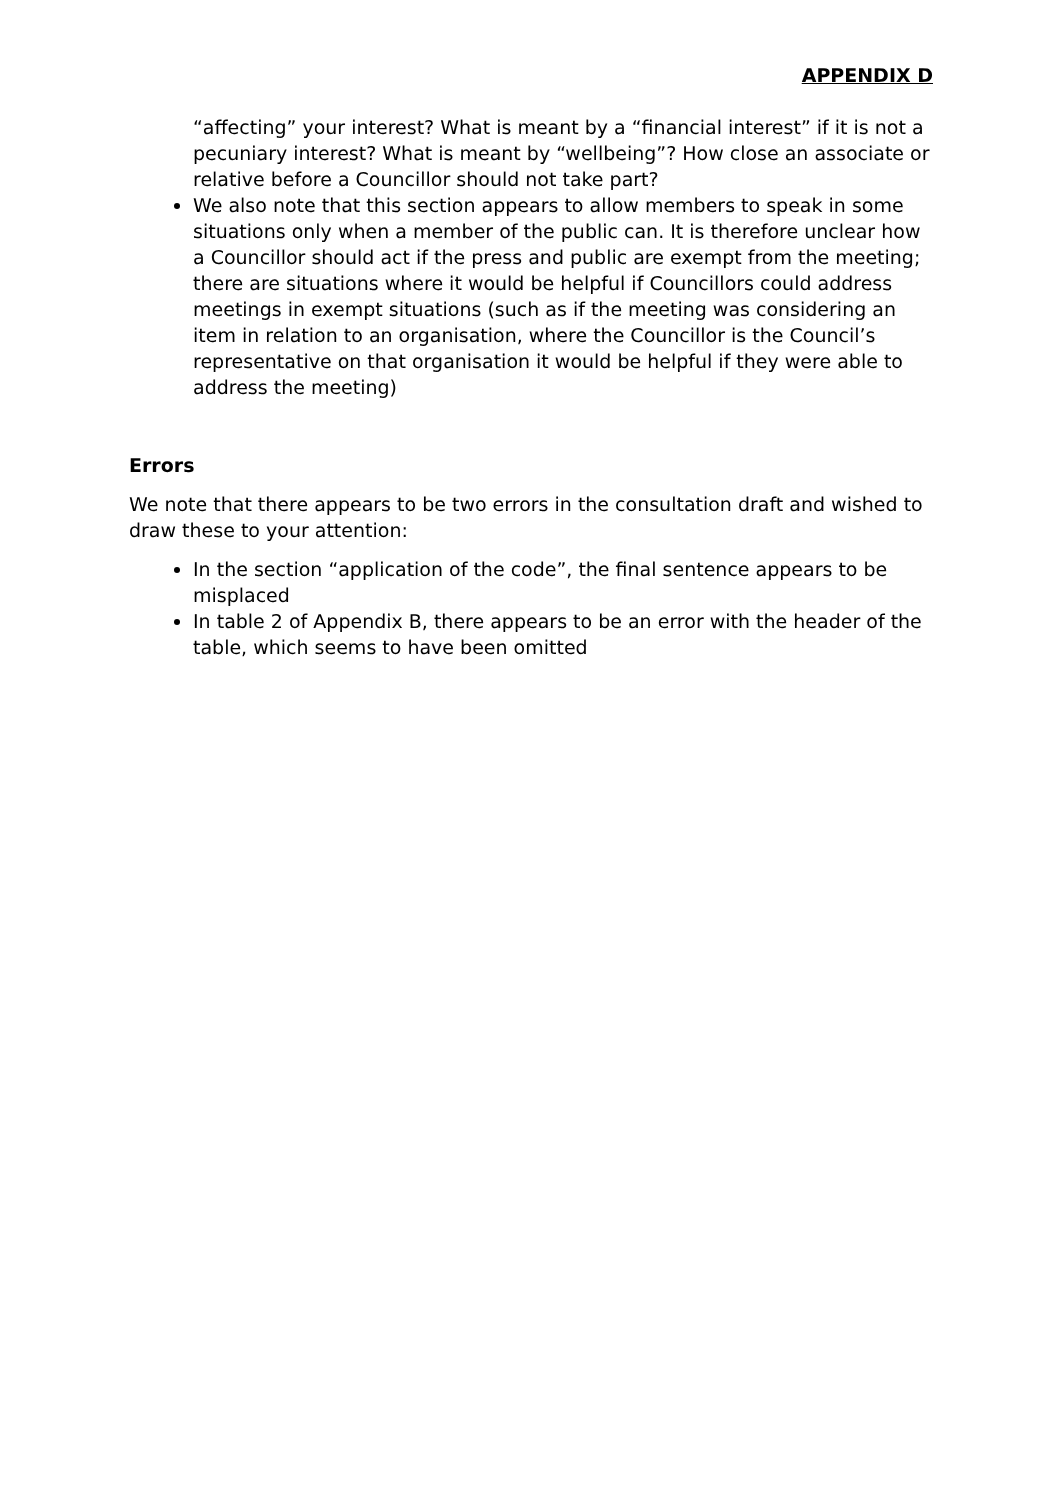APPENDIX D
“affecting” your interest? What is meant by a “financial interest” if it is not a pecuniary interest? What is meant by “wellbeing”? How close an associate or relative before a Councillor should not take part?
We also note that this section appears to allow members to speak in some situations only when a member of the public can. It is therefore unclear how a Councillor should act if the press and public are exempt from the meeting; there are situations where it would be helpful if Councillors could address meetings in exempt situations (such as if the meeting was considering an item in relation to an organisation, where the Councillor is the Council’s representative on that organisation it would be helpful if they were able to address the meeting)
Errors
We note that there appears to be two errors in the consultation draft and wished to draw these to your attention:
In the section “application of the code”, the final sentence appears to be misplaced
In table 2 of Appendix B, there appears to be an error with the header of the table, which seems to have been omitted